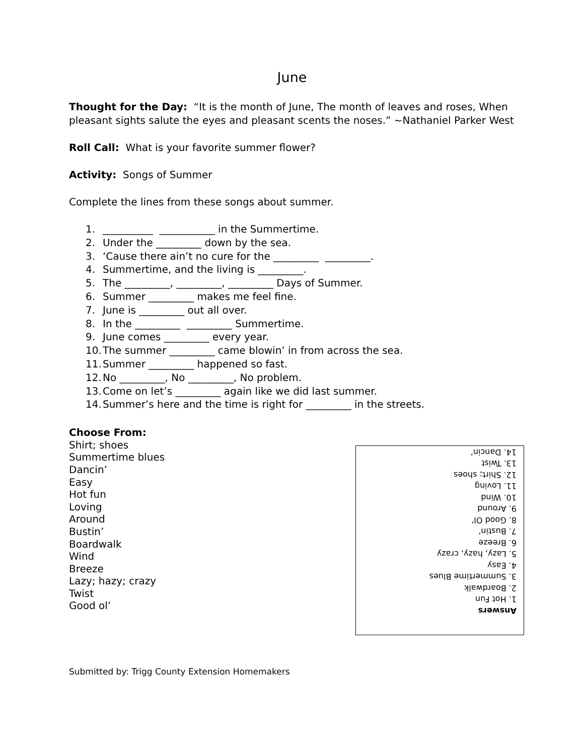June
Thought for the Day: “It is the month of June, The month of leaves and roses, When pleasant sights salute the eyes and pleasant scents the noses.” ~Nathaniel Parker West
Roll Call: What is your favorite summer flower?
Activity: Songs of Summer
Complete the lines from these songs about summer.
1. __________ ___________ in the Summertime.
2. Under the _________ down by the sea.
3. ‘Cause there ain’t no cure for the _________ _________.
4. Summertime, and the living is _________.
5. The _________, _________, _________ Days of Summer.
6. Summer _________ makes me feel fine.
7. June is _________ out all over.
8. In the _________ _________ Summertime.
9. June comes _________ every year.
10. The summer _________ came blowin’ in from across the sea.
11. Summer _________ happened so fast.
12. No _________, No _________, No problem.
13. Come on let’s _________ again like we did last summer.
14. Summer’s here and the time is right for _________ in the streets.
Choose From:
Shirt; shoes
Summertime blues
Dancin’
Easy
Hot fun
Loving
Around
Bustin’
Boardwalk
Wind
Breeze
Lazy; hazy; crazy
Twist
Good ol’
Answers
1. Hot Fun
2. Boardwalk
3. Summertime Blues
4. Easy
5. Lazy, hazy, crazy
6. Breeze
7. Bustin’
8. Good Ol’
9. Around
10. Wind
11. Loving
12. Shirt; shoes
13. Twist
14. Dancin’
Submitted by: Trigg County Extension Homemakers